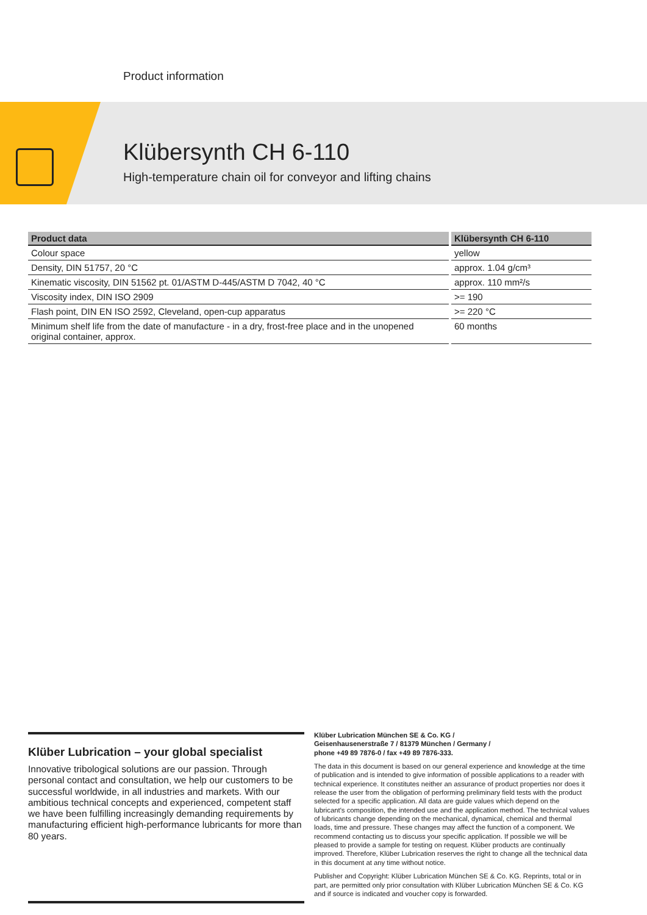Product information
Klübersynth CH 6-110
High-temperature chain oil for conveyor and lifting chains
| Product data | Klübersynth CH 6-110 |
| --- | --- |
| Colour space | yellow |
| Density, DIN 51757, 20 °C | approx. 1.04 g/cm³ |
| Kinematic viscosity, DIN 51562 pt. 01/ASTM D-445/ASTM D 7042, 40 °C | approx. 110 mm²/s |
| Viscosity index, DIN ISO 2909 | >= 190 |
| Flash point, DIN EN ISO 2592, Cleveland, open-cup apparatus | >= 220 °C |
| Minimum shelf life from the date of manufacture - in a dry, frost-free place and in the unopened original container, approx. | 60 months |
Klüber Lubrication – your global specialist
Innovative tribological solutions are our passion. Through personal contact and consultation, we help our customers to be successful worldwide, in all industries and markets. With our ambitious technical concepts and experienced, competent staff we have been fulfilling increasingly demanding requirements by manufacturing efficient high-performance lubricants for more than 80 years.
Klüber Lubrication München SE & Co. KG /
Geisenhausenerstraße 7 / 81379 München / Germany /
phone +49 89 7876-0 / fax +49 89 7876-333.
The data in this document is based on our general experience and knowledge at the time of publication and is intended to give information of possible applications to a reader with technical experience. It constitutes neither an assurance of product properties nor does it release the user from the obligation of performing preliminary field tests with the product selected for a specific application. All data are guide values which depend on the lubricant's composition, the intended use and the application method. The technical values of lubricants change depending on the mechanical, dynamical, chemical and thermal loads, time and pressure. These changes may affect the function of a component. We recommend contacting us to discuss your specific application. If possible we will be pleased to provide a sample for testing on request. Klüber products are continually improved. Therefore, Klüber Lubrication reserves the right to change all the technical data in this document at any time without notice.
Publisher and Copyright: Klüber Lubrication München SE & Co. KG. Reprints, total or in part, are permitted only prior consultation with Klüber Lubrication München SE & Co. KG and if source is indicated and voucher copy is forwarded.